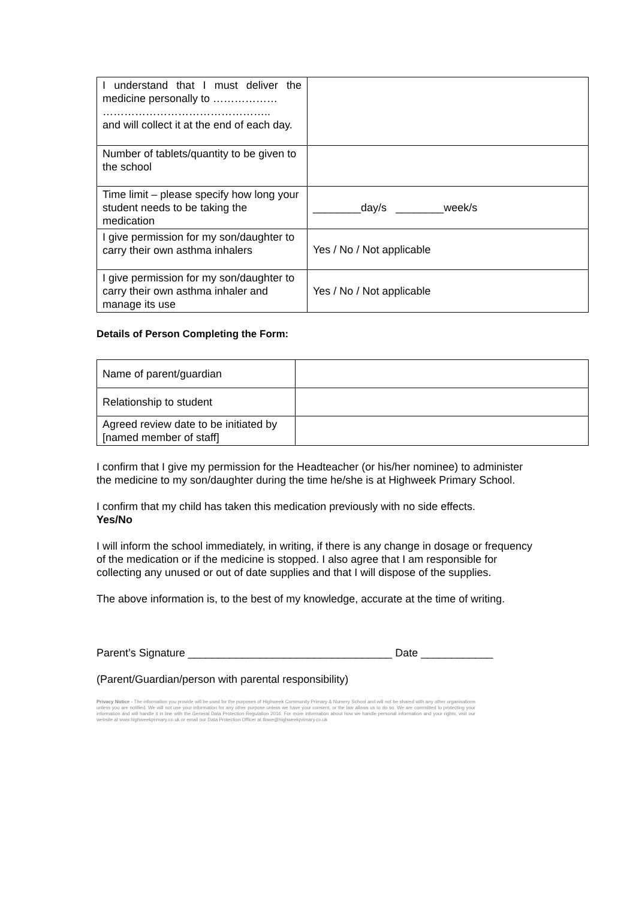| I understand that I must deliver the medicine personally to ……………… ……………………………………….. and will collect it at the end of each day. | |
| Number of tablets/quantity to be given to the school | |
| Time limit – please specify how long your student needs to be taking the medication | ________day/s ________week/s |
| I give permission for my son/daughter to carry their own asthma inhalers | Yes / No / Not applicable |
| I give permission for my son/daughter to carry their own asthma inhaler and manage its use | Yes / No / Not applicable |
Details of Person Completing the Form:
| Name of parent/guardian | |
| Relationship to student | |
| Agreed review date to be initiated by [named member of staff] | |
I confirm that I give my permission for the Headteacher (or his/her nominee) to administer the medicine to my son/daughter during the time he/she is at Highweek Primary School.
I confirm that my child has taken this medication previously with no side effects.
Yes/No
I will inform the school immediately, in writing, if there is any change in dosage or frequency of the medication or if the medicine is stopped. I also agree that I am responsible for collecting any unused or out of date supplies and that I will dispose of the supplies.
The above information is, to the best of my knowledge, accurate at the time of writing.
Parent’s Signature __________________________________ Date ____________
(Parent/Guardian/person with parental responsibility)
Privacy Notice - The information you provide will be used for the purposes of Highweek Community Primary & Nursery School and will not be shared with any other organisations unless you are notified. We will not use your information for any other purpose unless we have your consent, or the law allows us to do so. We are committed to protecting your information and will handle it in line with the General Data Protection Regulation 2016. For more information about how we handle personal information and your rights, visit our website at www.highweekprimary.co.uk or email our Data Protection Officer at tlowe@highweekprimary.co.uk